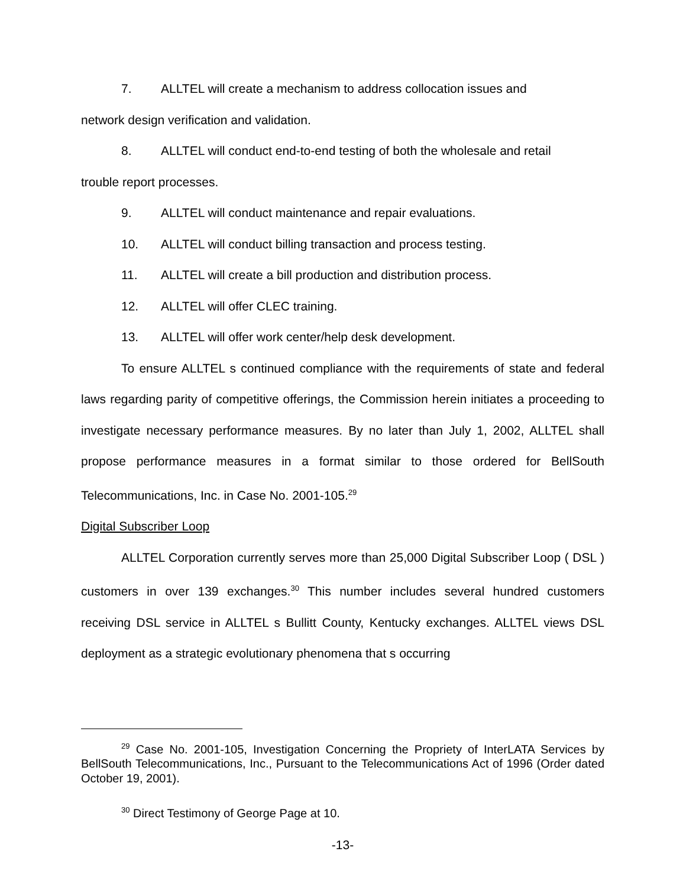7. ALLTEL will create a mechanism to address collocation issues and
network design verification and validation.
8. ALLTEL will conduct end-to-end testing of both the wholesale and retail
trouble report processes.
9. ALLTEL will conduct maintenance and repair evaluations.
10. ALLTEL will conduct billing transaction and process testing.
11. ALLTEL will create a bill production and distribution process.
12. ALLTEL will offer CLEC training.
13. ALLTEL will offer work center/help desk development.
To ensure ALLTEL s continued compliance with the requirements of state and federal laws regarding parity of competitive offerings, the Commission herein initiates a proceeding to investigate necessary performance measures. By no later than July 1, 2002, ALLTEL shall propose performance measures in a format similar to those ordered for BellSouth Telecommunications, Inc. in Case No. 2001-105.<sup>29</sup>
Digital Subscriber Loop
ALLTEL Corporation currently serves more than 25,000 Digital Subscriber Loop ( DSL ) customers in over 139 exchanges.<sup>30</sup> This number includes several hundred customers receiving DSL service in ALLTEL s Bullitt County, Kentucky exchanges. ALLTEL views DSL deployment as a strategic evolutionary phenomena that s occurring
<sup>29</sup> Case No. 2001-105, Investigation Concerning the Propriety of InterLATA Services by BellSouth Telecommunications, Inc., Pursuant to the Telecommunications Act of 1996 (Order dated October 19, 2001).
<sup>30</sup> Direct Testimony of George Page at 10.
-13-